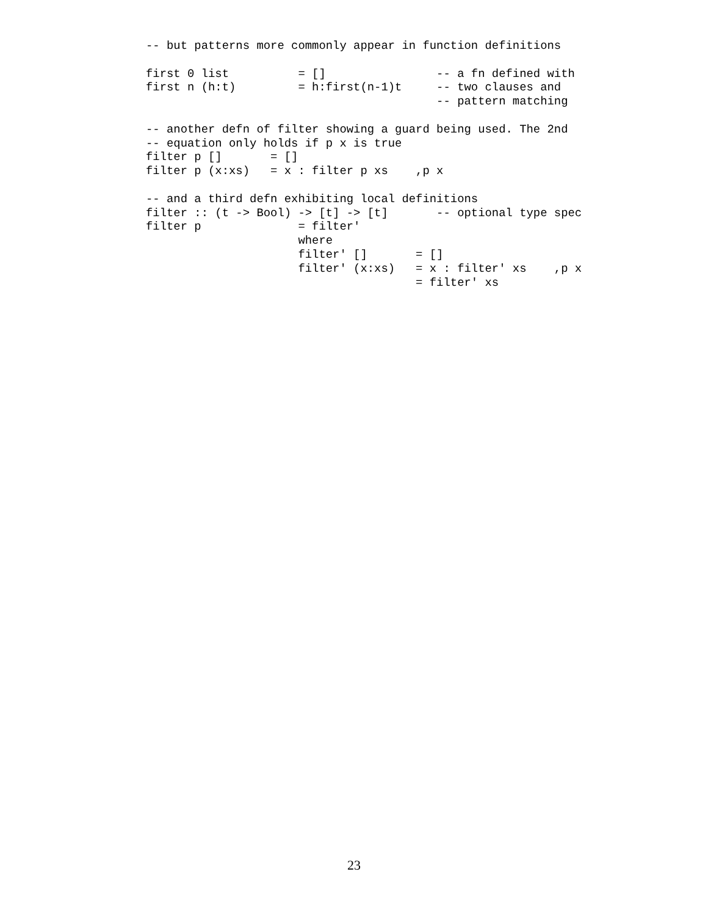-- but patterns more commonly appear in function definitions

first 0 list          = []                -- a fn defined with
first n (h:t)         = h:first(n-1)t     -- two clauses and
                                          -- pattern matching

-- another defn of filter showing a guard being used. The 2nd
-- equation only holds if p x is true
filter p []       = []
filter p (x:xs)   = x : filter p xs    ,p x

-- and a third defn exhibiting local definitions
filter :: (t -> Bool) -> [t] -> [t]       -- optional type spec
filter p              = filter'
                      where
                      filter' []       = []
                      filter' (x:xs)   = x : filter' xs    ,p x
                                       = filter' xs
23